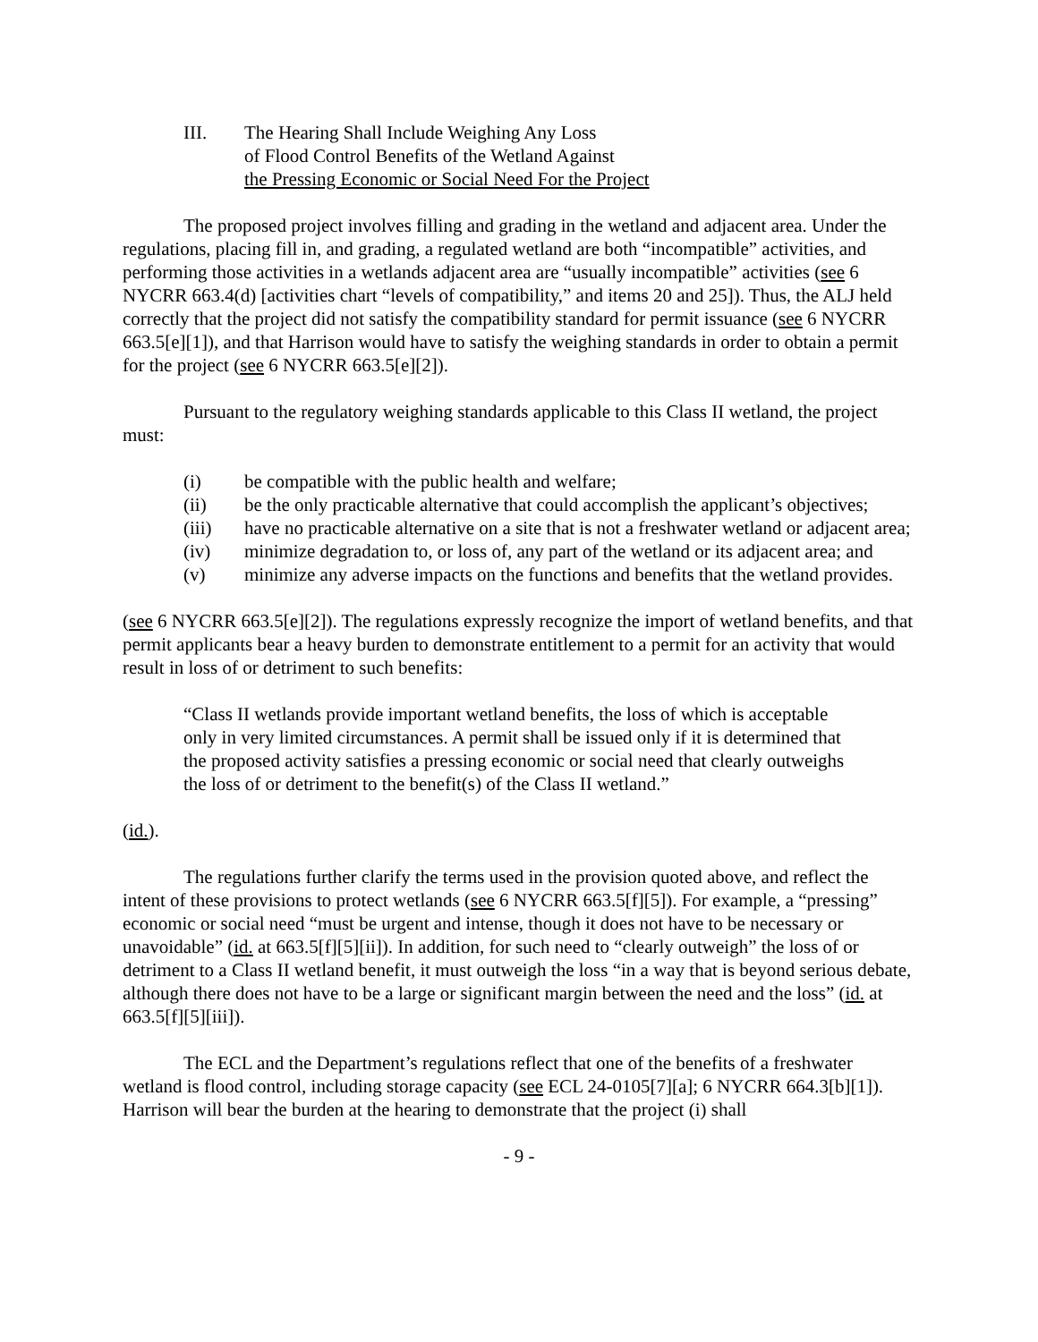III. The Hearing Shall Include Weighing Any Loss
of Flood Control Benefits of the Wetland Against
the Pressing Economic or Social Need For the Project
The proposed project involves filling and grading in the wetland and adjacent area. Under the regulations, placing fill in, and grading, a regulated wetland are both “incompatible” activities, and performing those activities in a wetlands adjacent area are “usually incompatible” activities (see 6 NYCRR 663.4(d) [activities chart “levels of compatibility,” and items 20 and 25]). Thus, the ALJ held correctly that the project did not satisfy the compatibility standard for permit issuance (see 6 NYCRR 663.5[e][1]), and that Harrison would have to satisfy the weighing standards in order to obtain a permit for the project (see 6 NYCRR 663.5[e][2]).
Pursuant to the regulatory weighing standards applicable to this Class II wetland, the project must:
(i) be compatible with the public health and welfare;
(ii) be the only practicable alternative that could accomplish the applicant’s objectives;
(iii) have no practicable alternative on a site that is not a freshwater wetland or adjacent area;
(iv) minimize degradation to, or loss of, any part of the wetland or its adjacent area; and
(v) minimize any adverse impacts on the functions and benefits that the wetland provides.
(see 6 NYCRR 663.5[e][2]). The regulations expressly recognize the import of wetland benefits, and that permit applicants bear a heavy burden to demonstrate entitlement to a permit for an activity that would result in loss of or detriment to such benefits:
“Class II wetlands provide important wetland benefits, the loss of which is acceptable only in very limited circumstances. A permit shall be issued only if it is determined that the proposed activity satisfies a pressing economic or social need that clearly outweighs the loss of or detriment to the benefit(s) of the Class II wetland.”
(id.).
The regulations further clarify the terms used in the provision quoted above, and reflect the intent of these provisions to protect wetlands (see 6 NYCRR 663.5[f][5]). For example, a “pressing” economic or social need “must be urgent and intense, though it does not have to be necessary or unavoidable” (id. at 663.5[f][5][ii]). In addition, for such need to “clearly outweigh” the loss of or detriment to a Class II wetland benefit, it must outweigh the loss “in a way that is beyond serious debate, although there does not have to be a large or significant margin between the need and the loss” (id. at 663.5[f][5][iii]).
The ECL and the Department’s regulations reflect that one of the benefits of a freshwater wetland is flood control, including storage capacity (see ECL 24-0105[7][a]; 6 NYCRR 664.3[b][1]). Harrison will bear the burden at the hearing to demonstrate that the project (i) shall
- 9 -